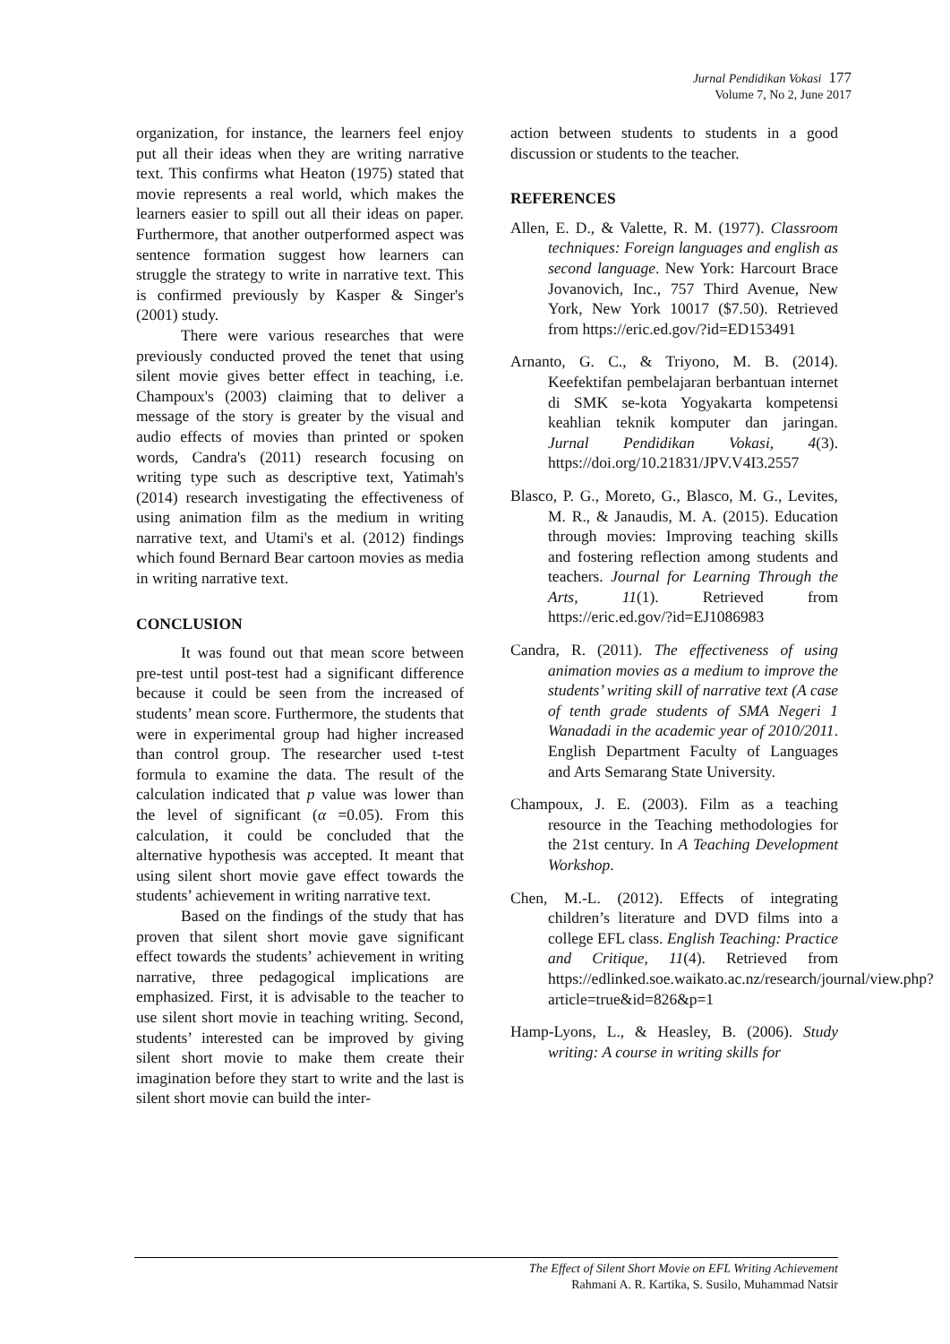Jurnal Pendidikan Vokasi 177
Volume 7, No 2, June 2017
organization, for instance, the learners feel enjoy put all their ideas when they are writing narrative text. This confirms what Heaton (1975) stated that movie represents a real world, which makes the learners easier to spill out all their ideas on paper. Furthermore, that another outperformed aspect was sentence formation suggest how learners can struggle the strategy to write in narrative text. This is confirmed previously by Kasper & Singer's (2001) study.
There were various researches that were previously conducted proved the tenet that using silent movie gives better effect in teaching, i.e. Champoux's (2003) claiming that to deliver a message of the story is greater by the visual and audio effects of movies than printed or spoken words, Candra's (2011) research focusing on writing type such as descriptive text, Yatimah's (2014) research investigating the effectiveness of using animation film as the medium in writing narrative text, and Utami's et al. (2012) findings which found Bernard Bear cartoon movies as media in writing narrative text.
CONCLUSION
It was found out that mean score between pre-test until post-test had a significant difference because it could be seen from the increased of students’ mean score. Furthermore, the students that were in experimental group had higher increased than control group. The researcher used t-test formula to examine the data. The result of the calculation indicated that p value was lower than the level of significant (α =0.05). From this calculation, it could be concluded that the alternative hypothesis was accepted. It meant that using silent short movie gave effect towards the students’ achievement in writing narrative text.
Based on the findings of the study that has proven that silent short movie gave significant effect towards the students’ achievement in writing narrative, three pedagogical implications are emphasized. First, it is advisable to the teacher to use silent short movie in teaching writing. Second, students’ interested can be improved by giving silent short movie to make them create their imagination before they start to write and the last is silent short movie can build the inter-
action between students to students in a good discussion or students to the teacher.
REFERENCES
Allen, E. D., & Valette, R. M. (1977). Classroom techniques: Foreign languages and english as second language. New York: Harcourt Brace Jovanovich, Inc., 757 Third Avenue, New York, New York 10017 ($7.50). Retrieved from https://eric.ed.gov/?id=ED153491
Arnanto, G. C., & Triyono, M. B. (2014). Keefektifan pembelajaran berbantuan internet di SMK se-kota Yogyakarta kompetensi keahlian teknik komputer dan jaringan. Jurnal Pendidikan Vokasi, 4(3). https://doi.org/10.21831/JPV.V4I3.2557
Blasco, P. G., Moreto, G., Blasco, M. G., Levites, M. R., & Janaudis, M. A. (2015). Education through movies: Improving teaching skills and fostering reflection among students and teachers. Journal for Learning Through the Arts, 11(1). Retrieved from https://eric.ed.gov/?id=EJ1086983
Candra, R. (2011). The effectiveness of using animation movies as a medium to improve the students’ writing skill of narrative text (A case of tenth grade students of SMA Negeri 1 Wanadadi in the academic year of 2010/2011. English Department Faculty of Languages and Arts Semarang State University.
Champoux, J. E. (2003). Film as a teaching resource in the Teaching methodologies for the 21st century. In A Teaching Development Workshop.
Chen, M.-L. (2012). Effects of integrating children’s literature and DVD films into a college EFL class. English Teaching: Practice and Critique, 11(4). Retrieved from https://edlinked.soe.waikato.ac.nz/research/journal/view.php?article=true&id=826&p=1
Hamp-Lyons, L., & Heasley, B. (2006). Study writing: A course in writing skills for
The Effect of Silent Short Movie on EFL Writing Achievement
Rahmani A. R. Kartika, S. Susilo, Muhammad Natsir